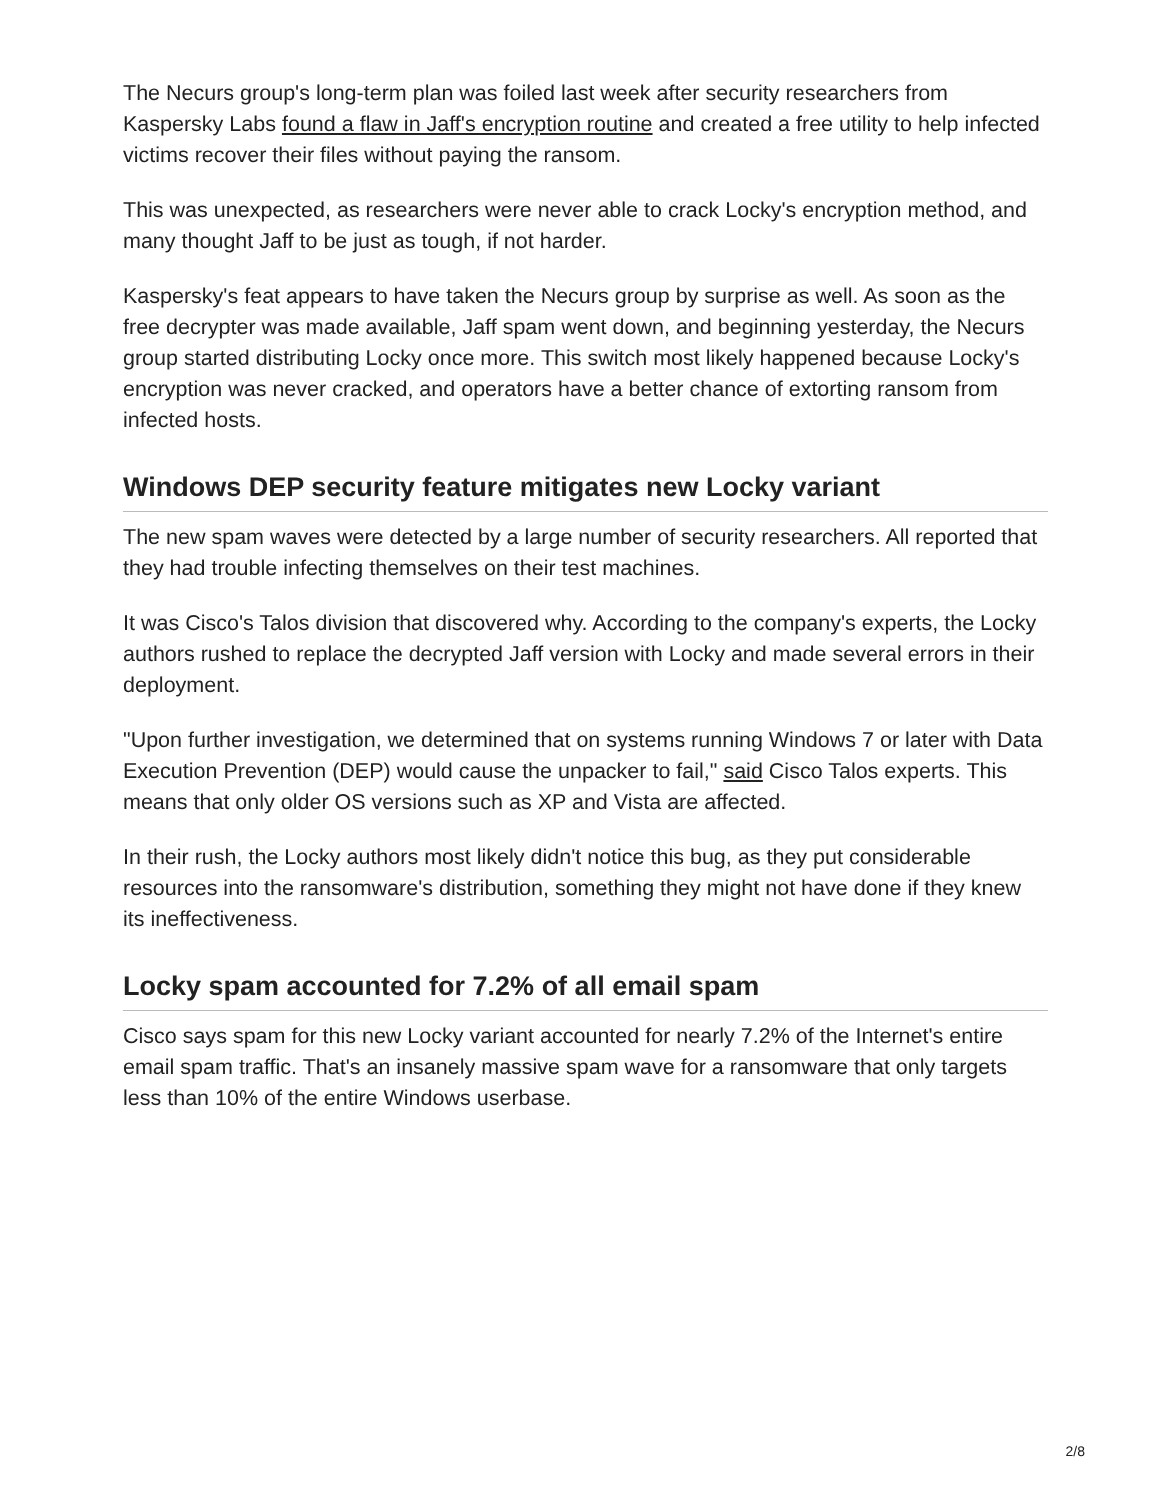The Necurs group's long-term plan was foiled last week after security researchers from Kaspersky Labs found a flaw in Jaff's encryption routine and created a free utility to help infected victims recover their files without paying the ransom.
This was unexpected, as researchers were never able to crack Locky's encryption method, and many thought Jaff to be just as tough, if not harder.
Kaspersky's feat appears to have taken the Necurs group by surprise as well. As soon as the free decrypter was made available, Jaff spam went down, and beginning yesterday, the Necurs group started distributing Locky once more. This switch most likely happened because Locky's encryption was never cracked, and operators have a better chance of extorting ransom from infected hosts.
Windows DEP security feature mitigates new Locky variant
The new spam waves were detected by a large number of security researchers. All reported that they had trouble infecting themselves on their test machines.
It was Cisco's Talos division that discovered why. According to the company's experts, the Locky authors rushed to replace the decrypted Jaff version with Locky and made several errors in their deployment.
"Upon further investigation, we determined that on systems running Windows 7 or later with Data Execution Prevention (DEP) would cause the unpacker to fail," said Cisco Talos experts. This means that only older OS versions such as XP and Vista are affected.
In their rush, the Locky authors most likely didn't notice this bug, as they put considerable resources into the ransomware's distribution, something they might not have done if they knew its ineffectiveness.
Locky spam accounted for 7.2% of all email spam
Cisco says spam for this new Locky variant accounted for nearly 7.2% of the Internet's entire email spam traffic. That's an insanely massive spam wave for a ransomware that only targets less than 10% of the entire Windows userbase.
2/8